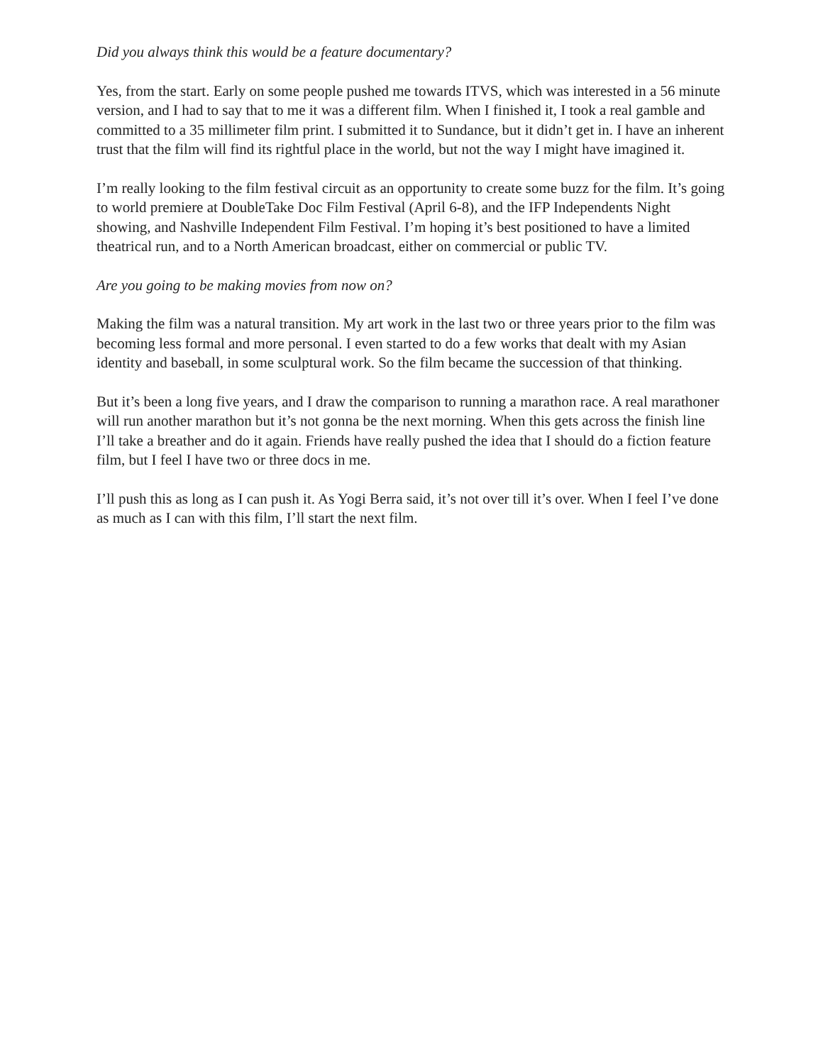Did you always think this would be a feature documentary?
Yes, from the start. Early on some people pushed me towards ITVS, which was interested in a 56 minute version, and I had to say that to me it was a different film. When I finished it, I took a real gamble and committed to a 35 millimeter film print. I submitted it to Sundance, but it didn’t get in. I have an inherent trust that the film will find its rightful place in the world, but not the way I might have imagined it.
I’m really looking to the film festival circuit as an opportunity to create some buzz for the film. It’s going to world premiere at DoubleTake Doc Film Festival (April 6-8), and the IFP Independents Night showing, and Nashville Independent Film Festival. I’m hoping it’s best positioned to have a limited theatrical run, and to a North American broadcast, either on commercial or public TV.
Are you going to be making movies from now on?
Making the film was a natural transition. My art work in the last two or three years prior to the film was becoming less formal and more personal. I even started to do a few works that dealt with my Asian identity and baseball, in some sculptural work. So the film became the succession of that thinking.
But it’s been a long five years, and I draw the comparison to running a marathon race. A real marathoner will run another marathon but it’s not gonna be the next morning. When this gets across the finish line I’ll take a breather and do it again. Friends have really pushed the idea that I should do a fiction feature film, but I feel I have two or three docs in me.
I’ll push this as long as I can push it. As Yogi Berra said, it’s not over till it’s over. When I feel I’ve done as much as I can with this film, I’ll start the next film.